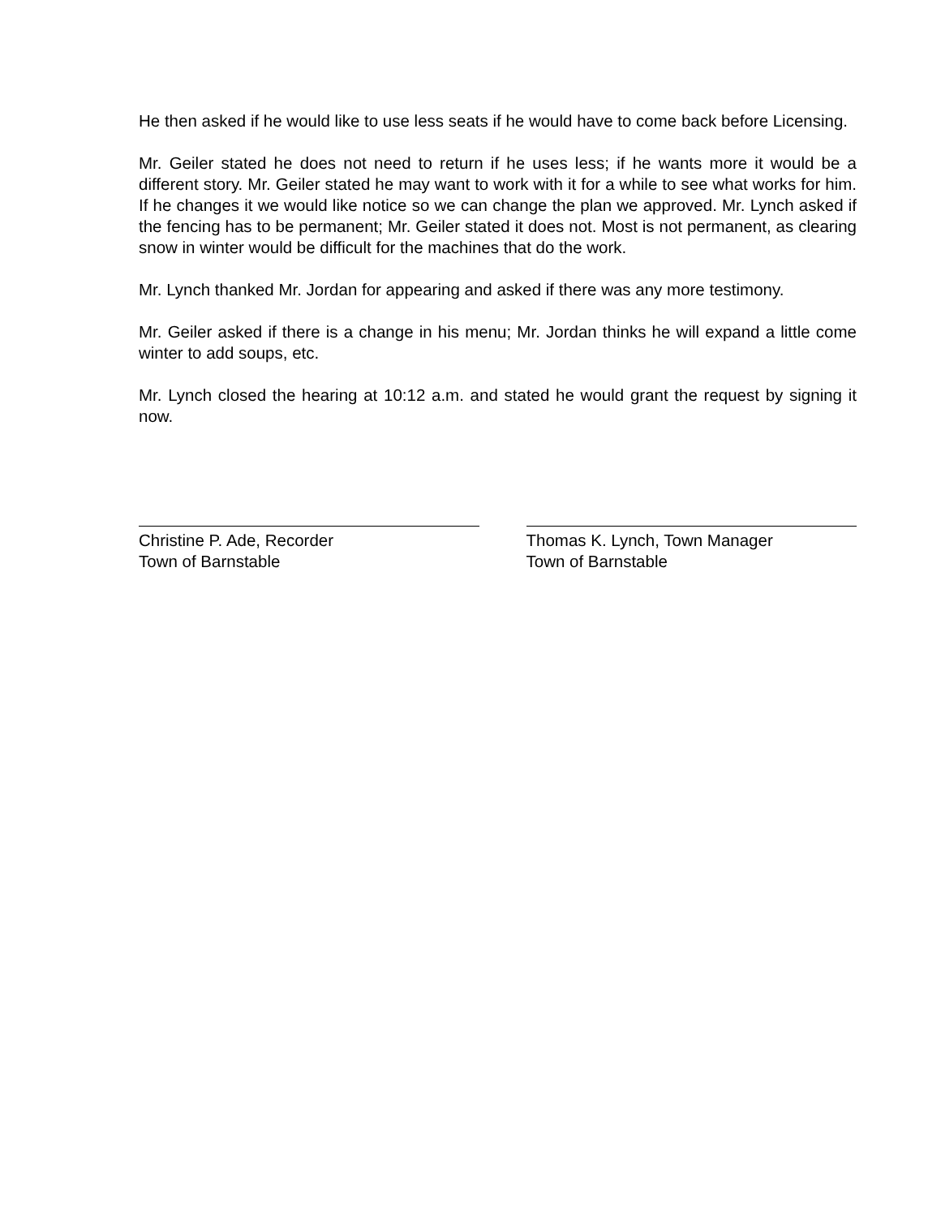He then asked if he would like to use less seats if he would have to come back before Licensing.
Mr. Geiler stated he does not need to return if he uses less; if he wants more it would be a different story. Mr. Geiler stated he may want to work with it for a while to see what works for him. If he changes it we would like notice so we can change the plan we approved. Mr. Lynch asked if the fencing has to be permanent; Mr. Geiler stated it does not. Most is not permanent, as clearing snow in winter would be difficult for the machines that do the work.
Mr. Lynch thanked Mr. Jordan for appearing and asked if there was any more testimony.
Mr. Geiler asked if there is a change in his menu; Mr. Jordan thinks he will expand a little come winter to add soups, etc.
Mr. Lynch closed the hearing at 10:12 a.m. and stated he would grant the request by signing it now.
Christine P. Ade, Recorder
Town of Barnstable
Thomas K. Lynch, Town Manager
Town of Barnstable